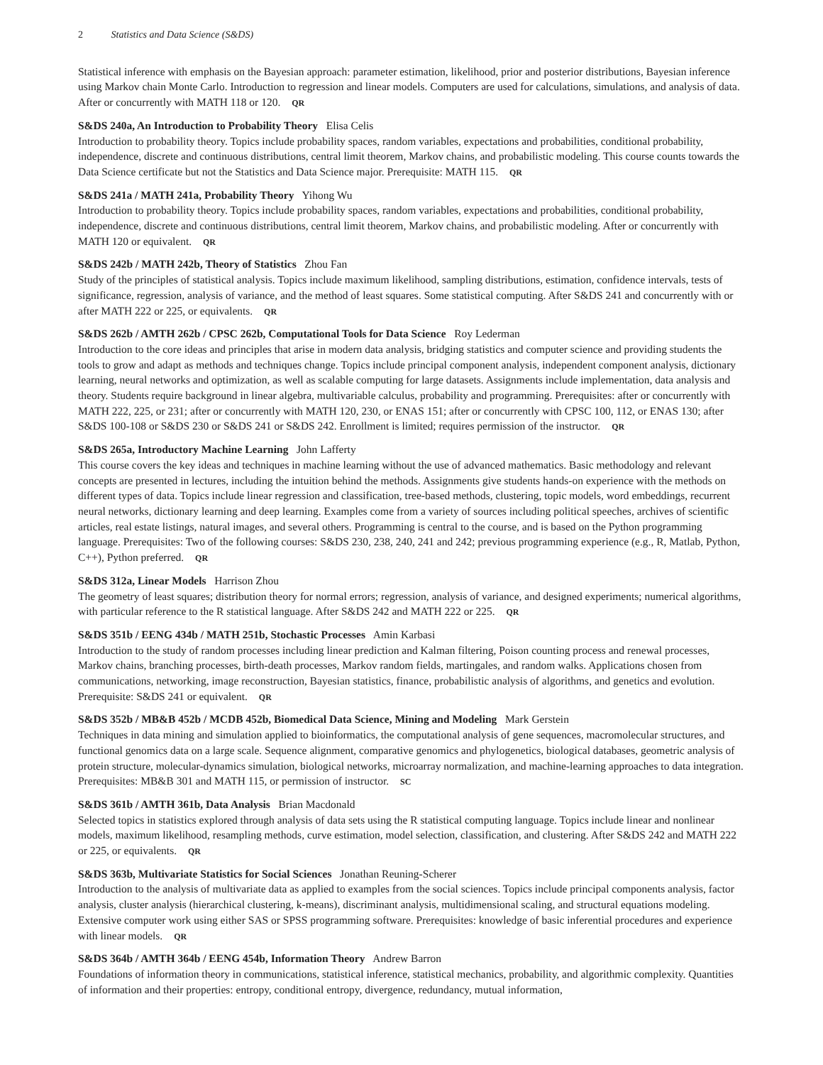2 Statistics and Data Science (S&DS)
Statistical inference with emphasis on the Bayesian approach: parameter estimation, likelihood, prior and posterior distributions, Bayesian inference using Markov chain Monte Carlo. Introduction to regression and linear models. Computers are used for calculations, simulations, and analysis of data. After or concurrently with MATH 118 or 120. QR
S&DS 240a, An Introduction to Probability Theory Elisa Celis
Introduction to probability theory. Topics include probability spaces, random variables, expectations and probabilities, conditional probability, independence, discrete and continuous distributions, central limit theorem, Markov chains, and probabilistic modeling. This course counts towards the Data Science certificate but not the Statistics and Data Science major. Prerequisite: MATH 115. QR
S&DS 241a / MATH 241a, Probability Theory Yihong Wu
Introduction to probability theory. Topics include probability spaces, random variables, expectations and probabilities, conditional probability, independence, discrete and continuous distributions, central limit theorem, Markov chains, and probabilistic modeling. After or concurrently with MATH 120 or equivalent. QR
S&DS 242b / MATH 242b, Theory of Statistics Zhou Fan
Study of the principles of statistical analysis. Topics include maximum likelihood, sampling distributions, estimation, confidence intervals, tests of significance, regression, analysis of variance, and the method of least squares. Some statistical computing. After S&DS 241 and concurrently with or after MATH 222 or 225, or equivalents. QR
S&DS 262b / AMTH 262b / CPSC 262b, Computational Tools for Data Science Roy Lederman
Introduction to the core ideas and principles that arise in modern data analysis, bridging statistics and computer science and providing students the tools to grow and adapt as methods and techniques change. Topics include principal component analysis, independent component analysis, dictionary learning, neural networks and optimization, as well as scalable computing for large datasets. Assignments include implementation, data analysis and theory. Students require background in linear algebra, multivariable calculus, probability and programming. Prerequisites: after or concurrently with MATH 222, 225, or 231; after or concurrently with MATH 120, 230, or ENAS 151; after or concurrently with CPSC 100, 112, or ENAS 130; after S&DS 100-108 or S&DS 230 or S&DS 241 or S&DS 242. Enrollment is limited; requires permission of the instructor. QR
S&DS 265a, Introductory Machine Learning John Lafferty
This course covers the key ideas and techniques in machine learning without the use of advanced mathematics. Basic methodology and relevant concepts are presented in lectures, including the intuition behind the methods. Assignments give students hands-on experience with the methods on different types of data. Topics include linear regression and classification, tree-based methods, clustering, topic models, word embeddings, recurrent neural networks, dictionary learning and deep learning. Examples come from a variety of sources including political speeches, archives of scientific articles, real estate listings, natural images, and several others. Programming is central to the course, and is based on the Python programming language. Prerequisites: Two of the following courses: S&DS 230, 238, 240, 241 and 242; previous programming experience (e.g., R, Matlab, Python, C++), Python preferred. QR
S&DS 312a, Linear Models Harrison Zhou
The geometry of least squares; distribution theory for normal errors; regression, analysis of variance, and designed experiments; numerical algorithms, with particular reference to the R statistical language. After S&DS 242 and MATH 222 or 225. QR
S&DS 351b / EENG 434b / MATH 251b, Stochastic Processes Amin Karbasi
Introduction to the study of random processes including linear prediction and Kalman filtering, Poison counting process and renewal processes, Markov chains, branching processes, birth-death processes, Markov random fields, martingales, and random walks. Applications chosen from communications, networking, image reconstruction, Bayesian statistics, finance, probabilistic analysis of algorithms, and genetics and evolution. Prerequisite: S&DS 241 or equivalent. QR
S&DS 352b / MB&B 452b / MCDB 452b, Biomedical Data Science, Mining and Modeling Mark Gerstein
Techniques in data mining and simulation applied to bioinformatics, the computational analysis of gene sequences, macromolecular structures, and functional genomics data on a large scale. Sequence alignment, comparative genomics and phylogenetics, biological databases, geometric analysis of protein structure, molecular-dynamics simulation, biological networks, microarray normalization, and machine-learning approaches to data integration. Prerequisites: MB&B 301 and MATH 115, or permission of instructor. SC
S&DS 361b / AMTH 361b, Data Analysis Brian Macdonald
Selected topics in statistics explored through analysis of data sets using the R statistical computing language. Topics include linear and nonlinear models, maximum likelihood, resampling methods, curve estimation, model selection, classification, and clustering. After S&DS 242 and MATH 222 or 225, or equivalents. QR
S&DS 363b, Multivariate Statistics for Social Sciences Jonathan Reuning-Scherer
Introduction to the analysis of multivariate data as applied to examples from the social sciences. Topics include principal components analysis, factor analysis, cluster analysis (hierarchical clustering, k-means), discriminant analysis, multidimensional scaling, and structural equations modeling. Extensive computer work using either SAS or SPSS programming software. Prerequisites: knowledge of basic inferential procedures and experience with linear models. QR
S&DS 364b / AMTH 364b / EENG 454b, Information Theory Andrew Barron
Foundations of information theory in communications, statistical inference, statistical mechanics, probability, and algorithmic complexity. Quantities of information and their properties: entropy, conditional entropy, divergence, redundancy, mutual information,